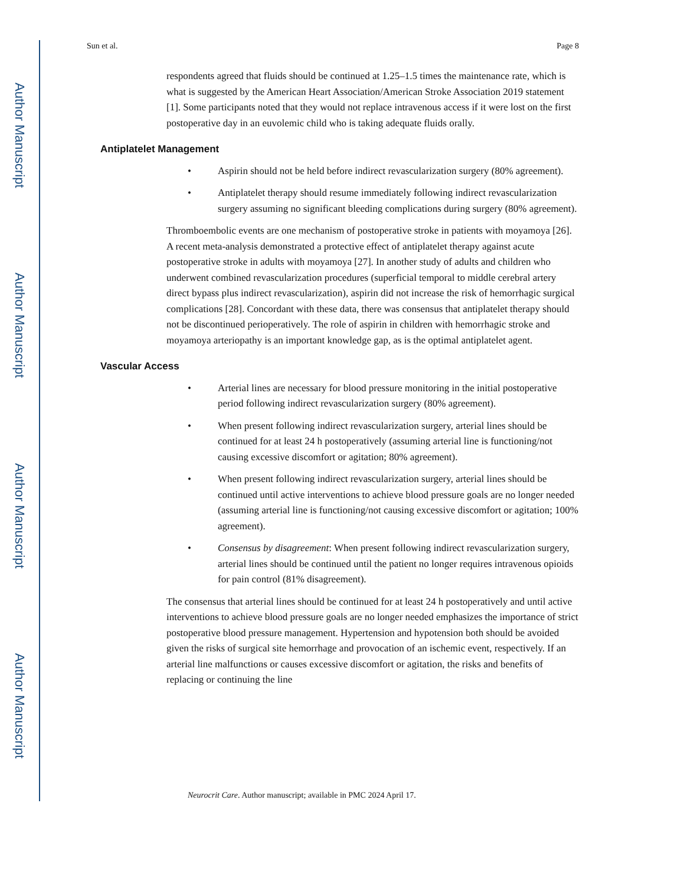Author Manuscript
Author Manuscript
Author Manuscript
Author Manuscript
Sun et al. Page 8
respondents agreed that fluids should be continued at 1.25–1.5 times the maintenance rate, which is what is suggested by the American Heart Association/American Stroke Association 2019 statement [1]. Some participants noted that they would not replace intravenous access if it were lost on the first postoperative day in an euvolemic child who is taking adequate fluids orally.
Antiplatelet Management
• Aspirin should not be held before indirect revascularization surgery (80% agreement).
• Antiplatelet therapy should resume immediately following indirect revascularization surgery assuming no significant bleeding complications during surgery (80% agreement).
Thromboembolic events are one mechanism of postoperative stroke in patients with moyamoya [26]. A recent meta-analysis demonstrated a protective effect of antiplatelet therapy against acute postoperative stroke in adults with moyamoya [27]. In another study of adults and children who underwent combined revascularization procedures (superficial temporal to middle cerebral artery direct bypass plus indirect revascularization), aspirin did not increase the risk of hemorrhagic surgical complications [28]. Concordant with these data, there was consensus that antiplatelet therapy should not be discontinued perioperatively. The role of aspirin in children with hemorrhagic stroke and moyamoya arteriopathy is an important knowledge gap, as is the optimal antiplatelet agent.
Vascular Access
• Arterial lines are necessary for blood pressure monitoring in the initial postoperative period following indirect revascularization surgery (80% agreement).
• When present following indirect revascularization surgery, arterial lines should be continued for at least 24 h postoperatively (assuming arterial line is functioning/not causing excessive discomfort or agitation; 80% agreement).
• When present following indirect revascularization surgery, arterial lines should be continued until active interventions to achieve blood pressure goals are no longer needed (assuming arterial line is functioning/not causing excessive discomfort or agitation; 100% agreement).
• Consensus by disagreement: When present following indirect revascularization surgery, arterial lines should be continued until the patient no longer requires intravenous opioids for pain control (81% disagreement).
The consensus that arterial lines should be continued for at least 24 h postoperatively and until active interventions to achieve blood pressure goals are no longer needed emphasizes the importance of strict postoperative blood pressure management. Hypertension and hypotension both should be avoided given the risks of surgical site hemorrhage and provocation of an ischemic event, respectively. If an arterial line malfunctions or causes excessive discomfort or agitation, the risks and benefits of replacing or continuing the line
Neurocrit Care. Author manuscript; available in PMC 2024 April 17.